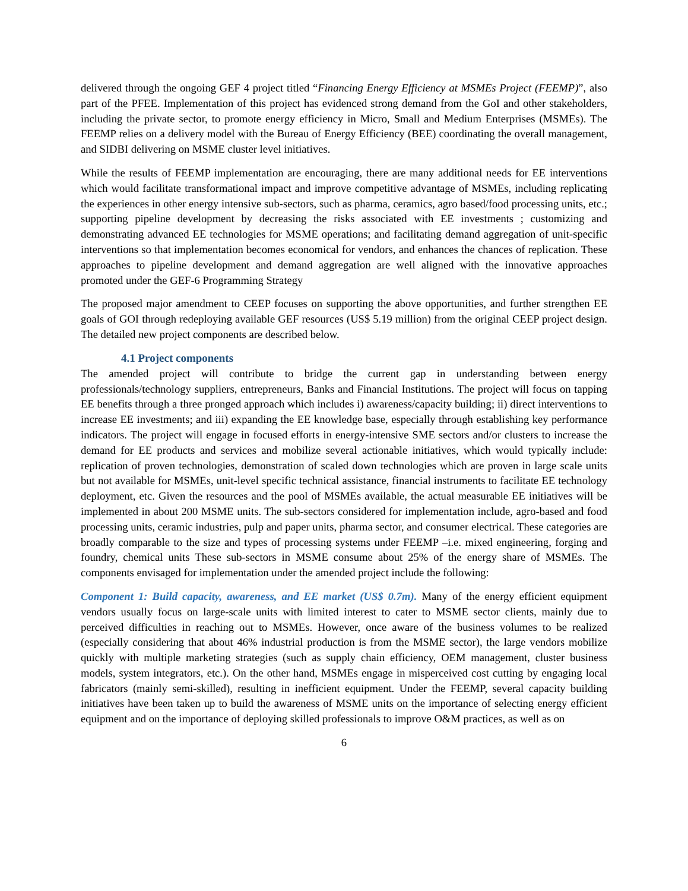delivered through the ongoing GEF 4 project titled “Financing Energy Efficiency at MSMEs Project (FEEMP)”, also part of the PFEE. Implementation of this project has evidenced strong demand from the GoI and other stakeholders, including the private sector, to promote energy efficiency in Micro, Small and Medium Enterprises (MSMEs). The FEEMP relies on a delivery model with the Bureau of Energy Efficiency (BEE) coordinating the overall management, and SIDBI delivering on MSME cluster level initiatives.
While the results of FEEMP implementation are encouraging, there are many additional needs for EE interventions which would facilitate transformational impact and improve competitive advantage of MSMEs, including replicating the experiences in other energy intensive sub-sectors, such as pharma, ceramics, agro based/food processing units, etc.; supporting pipeline development by decreasing the risks associated with EE investments ; customizing and demonstrating advanced EE technologies for MSME operations; and facilitating demand aggregation of unit-specific interventions so that implementation becomes economical for vendors, and enhances the chances of replication. These approaches to pipeline development and demand aggregation are well aligned with the innovative approaches promoted under the GEF-6 Programming Strategy
The proposed major amendment to CEEP focuses on supporting the above opportunities, and further strengthen EE goals of GOI through redeploying available GEF resources (US$ 5.19 million) from the original CEEP project design. The detailed new project components are described below.
4.1 Project components
The amended project will contribute to bridge the current gap in understanding between energy professionals/technology suppliers, entrepreneurs, Banks and Financial Institutions. The project will focus on tapping EE benefits through a three pronged approach which includes i) awareness/capacity building; ii) direct interventions to increase EE investments; and iii) expanding the EE knowledge base, especially through establishing key performance indicators. The project will engage in focused efforts in energy-intensive SME sectors and/or clusters to increase the demand for EE products and services and mobilize several actionable initiatives, which would typically include: replication of proven technologies, demonstration of scaled down technologies which are proven in large scale units but not available for MSMEs, unit-level specific technical assistance, financial instruments to facilitate EE technology deployment, etc. Given the resources and the pool of MSMEs available, the actual measurable EE initiatives will be implemented in about 200 MSME units. The sub-sectors considered for implementation include, agro-based and food processing units, ceramic industries, pulp and paper units, pharma sector, and consumer electrical. These categories are broadly comparable to the size and types of processing systems under FEEMP –i.e. mixed engineering, forging and foundry, chemical units These sub-sectors in MSME consume about 25% of the energy share of MSMEs. The components envisaged for implementation under the amended project include the following:
Component 1: Build capacity, awareness, and EE market (US$ 0.7m). Many of the energy efficient equipment vendors usually focus on large-scale units with limited interest to cater to MSME sector clients, mainly due to perceived difficulties in reaching out to MSMEs. However, once aware of the business volumes to be realized (especially considering that about 46% industrial production is from the MSME sector), the large vendors mobilize quickly with multiple marketing strategies (such as supply chain efficiency, OEM management, cluster business models, system integrators, etc.). On the other hand, MSMEs engage in misperceived cost cutting by engaging local fabricators (mainly semi-skilled), resulting in inefficient equipment. Under the FEEMP, several capacity building initiatives have been taken up to build the awareness of MSME units on the importance of selecting energy efficient equipment and on the importance of deploying skilled professionals to improve O&M practices, as well as on
6